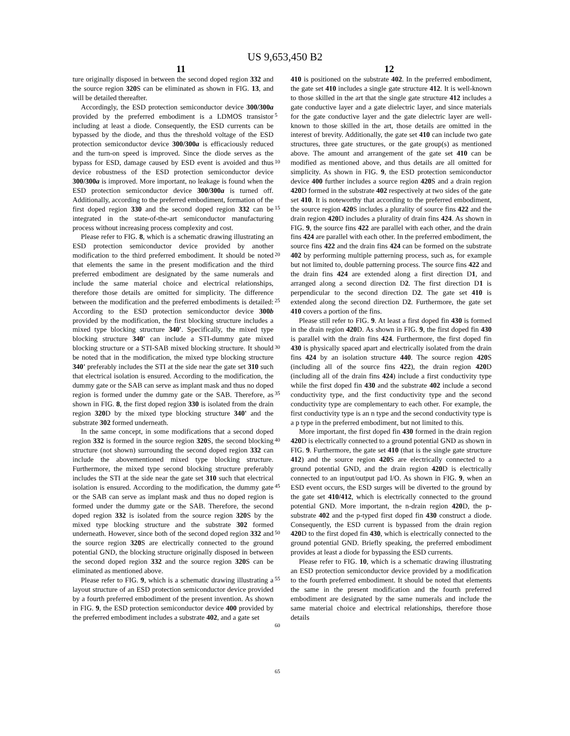US 9,653,450 B2
11 12
ture originally disposed in between the second doped region 332 and the source region 320 S can be eliminated as shown in FIG. 13, and will be detailed thereafter.
Accordingly, the ESD protection semiconductor device 300/300a provided by the preferred embodiment is a LDMOS transistor including at least a diode. Consequently, the ESD currents can be bypassed by the diode, and thus the threshold voltage of the ESD protection semiconductor device 300/300a is efficaciously reduced and the turn-on speed is improved. Since the diode serves as the bypass for ESD, damage caused by ESD event is avoided and thus device robustness of the ESD protection semiconductor device 300/300a is improved. More important, no leakage is found when the ESD protection semiconductor device 300/300a is turned off. Additionally, according to the preferred embodiment, formation of the first doped region 330 and the second doped region 332 can be integrated in the state-of-the-art semiconductor manufacturing process without increasing process complexity and cost.
Please refer to FIG. 8, which is a schematic drawing illustrating an ESD protection semiconductor device provided by another modification to the third preferred embodiment. It should be noted that elements the same in the present modification and the third preferred embodiment are designated by the same numerals and include the same material choice and electrical relationships, therefore those details are omitted for simplicity. The difference between the modification and the preferred embodiments is detailed: According to the ESD protection semiconductor device 300b provided by the modification, the first blocking structure includes a mixed type blocking structure 340'. Specifically, the mixed type blocking structure 340' can include a STI-dummy gate mixed blocking structure or a STI-SAB mixed blocking structure. It should be noted that in the modification, the mixed type blocking structure 340' preferably includes the STI at the side near the gate set 310 such that electrical isolation is ensured. According to the modification, the dummy gate or the SAB can serve as implant mask and thus no doped region is formed under the dummy gate or the SAB. Therefore, as shown in FIG. 8, the first doped region 330 is isolated from the drain region 320 D by the mixed type blocking structure 340' and the substrate 302 formed underneath.
In the same concept, in some modifications that a second doped region 332 is formed in the source region 320 S, the second blocking structure (not shown) surrounding the second doped region 332 can include the abovementioned mixed type blocking structure. Furthermore, the mixed type second blocking structure preferably includes the STI at the side near the gate set 310 such that electrical isolation is ensured. According to the modification, the dummy gate or the SAB can serve as implant mask and thus no doped region is formed under the dummy gate or the SAB. Therefore, the second doped region 332 is isolated from the source region 320 S by the mixed type blocking structure and the substrate 302 formed underneath. However, since both of the second doped region 332 and the source region 320 S are electrically connected to the ground potential GND, the blocking structure originally disposed in between the second doped region 332 and the source region 320 S can be eliminated as mentioned above.
Please refer to FIG. 9, which is a schematic drawing illustrating a layout structure of an ESD protection semiconductor device provided by a fourth preferred embodiment of the present invention. As shown in FIG. 9, the ESD protection semiconductor device 400 provided by the preferred embodiment includes a substrate 402, and a gate set
5
10
15
20
25
30
35
40
45
50
55
60
65
410 is positioned on the substrate 402. In the preferred embodiment, the gate set 410 includes a single gate structure 412. It is well-known to those skilled in the art that the single gate structure 412 includes a gate conductive layer and a gate dielectric layer, and since materials for the gate conductive layer and the gate dielectric layer are well-known to those skilled in the art, those details are omitted in the interest of brevity. Additionally, the gate set 410 can include two gate structures, three gate structures, or the gate group(s) as mentioned above. The amount and arrangement of the gate set 410 can be modified as mentioned above, and thus details are all omitted for simplicity. As shown in FIG. 9, the ESD protection semiconductor device 400 further includes a source region 420 S and a drain region 420 D formed in the substrate 402 respectively at two sides of the gate set 410. It is noteworthy that according to the preferred embodiment, the source region 420 S includes a plurality of source fins 422 and the drain region 420 D includes a plurality of drain fins 424. As shown in FIG. 9, the source fins 422 are parallel with each other, and the drain fins 424 are parallel with each other. In the preferred embodiment, the source fins 422 and the drain fins 424 can be formed on the substrate 402 by performing multiple patterning process, such as, for example but not limited to, double patterning process. The source fins 422 and the drain fins 424 are extended along a first direction D1, and arranged along a second direction D2. The first direction D1 is perpendicular to the second direction D2. The gate set 410 is extended along the second direction D2. Furthermore, the gate set 410 covers a portion of the fins.
Please still refer to FIG. 9. At least a first doped fin 430 is formed in the drain region 420 D. As shown in FIG. 9, the first doped fin 430 is parallel with the drain fins 424. Furthermore, the first doped fin 430 is physically spaced apart and electrically isolated from the drain fins 424 by an isolation structure 440. The source region 420 S (including all of the source fins 422), the drain region 420 D (including all of the drain fins 424) include a first conductivity type while the first doped fin 430 and the substrate 402 include a second conductivity type, and the first conductivity type and the second conductivity type are complementary to each other. For example, the first conductivity type is an n type and the second conductivity type is a p type in the preferred embodiment, but not limited to this.
More important, the first doped fin 430 formed in the drain region 420 D is electrically connected to a ground potential GND as shown in FIG. 9. Furthermore, the gate set 410 (that is the single gate structure 412) and the source region 420 S are electrically connected to a ground potential GND, and the drain region 420 D is electrically connected to an input/output pad I/O. As shown in FIG. 9, when an ESD event occurs, the ESD surges will be diverted to the ground by the gate set 410/412, which is electrically connected to the ground potential GND. More important, the n-drain region 420 D, the p-substrate 402 and the p-typed first doped fin 430 construct a diode. Consequently, the ESD current is bypassed from the drain region 420 D to the first doped fin 430, which is electrically connected to the ground potential GND. Briefly speaking, the preferred embodiment provides at least a diode for bypassing the ESD currents.
Please refer to FIG. 10, which is a schematic drawing illustrating an ESD protection semiconductor device provided by a modification to the fourth preferred embodiment. It should be noted that elements the same in the present modification and the fourth preferred embodiment are designated by the same numerals and include the same material choice and electrical relationships, therefore those details